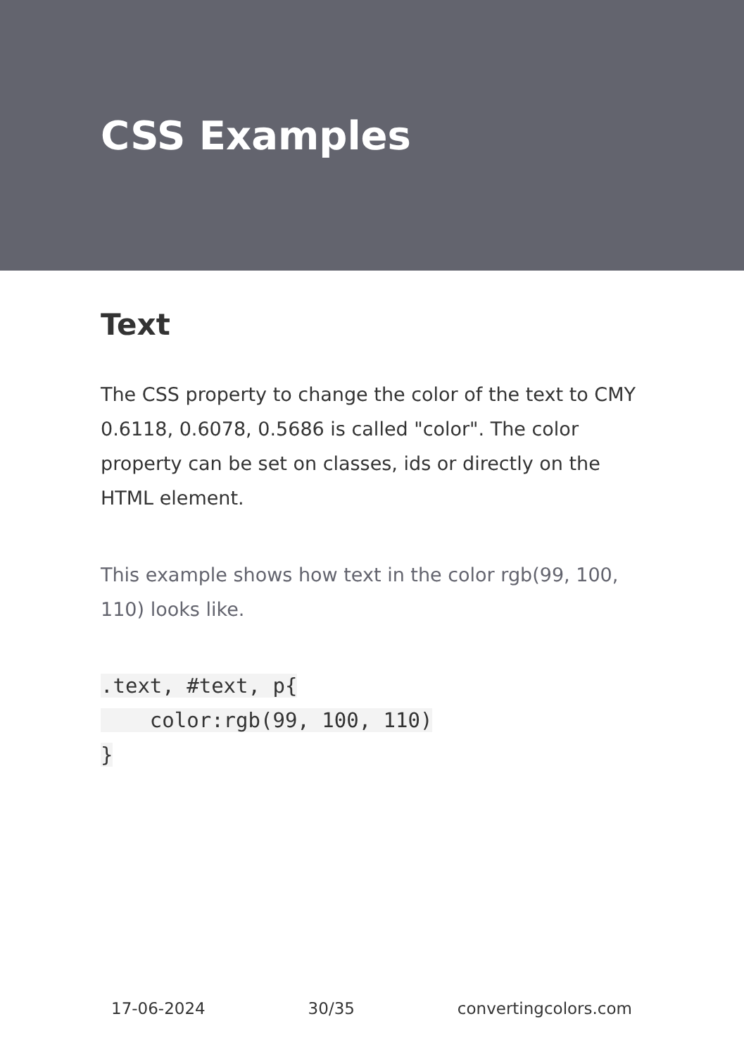CSS Examples
Text
The CSS property to change the color of the text to CMY 0.6118, 0.6078, 0.5686 is called "color". The color property can be set on classes, ids or directly on the HTML element.
This example shows how text in the color rgb(99, 100, 110) looks like.
.text, #text, p{
    color:rgb(99, 100, 110)
}
17-06-2024 30/35 convertingcolors.com